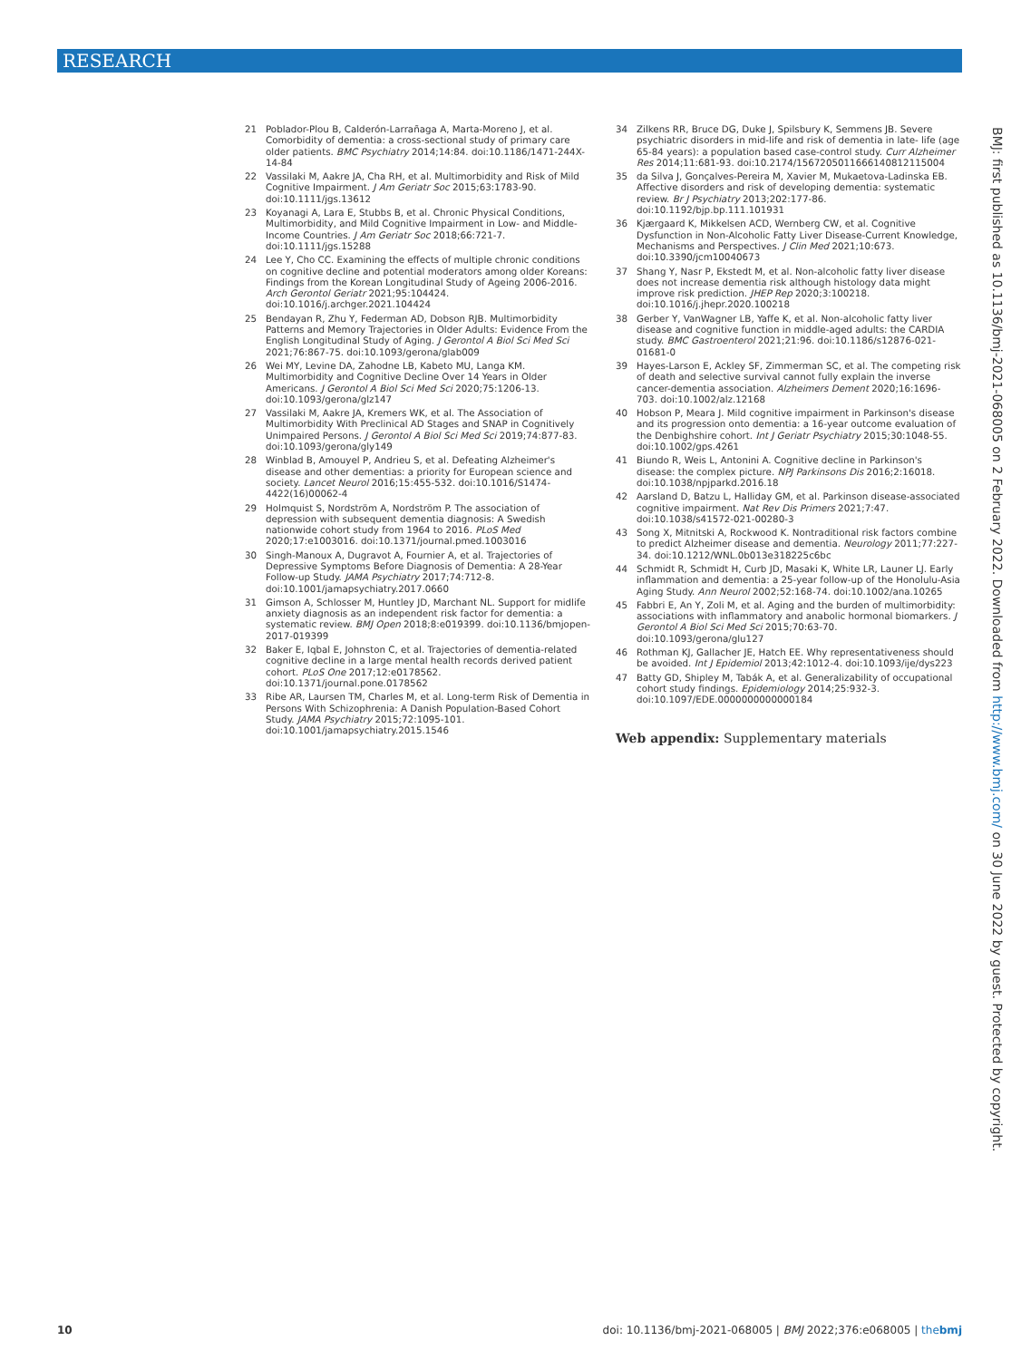RESEARCH
BMJ: first published as 10.1136/bmj-2021-068005 on 2 February 2022. Downloaded from http://www.bmj.com/ on 30 June 2022 by guest. Protected by copyright.
21 Poblador-Plou B, Calderón-Larrañaga A, Marta-Moreno J, et al. Comorbidity of dementia: a cross-sectional study of primary care older patients. BMC Psychiatry 2014;14:84. doi:10.1186/1471-244X-14-84
22 Vassilaki M, Aakre JA, Cha RH, et al. Multimorbidity and Risk of Mild Cognitive Impairment. J Am Geriatr Soc 2015;63:1783-90. doi:10.1111/jgs.13612
23 Koyanagi A, Lara E, Stubbs B, et al. Chronic Physical Conditions, Multimorbidity, and Mild Cognitive Impairment in Low- and Middle-Income Countries. J Am Geriatr Soc 2018;66:721-7. doi:10.1111/jgs.15288
24 Lee Y, Cho CC. Examining the effects of multiple chronic conditions on cognitive decline and potential moderators among older Koreans: Findings from the Korean Longitudinal Study of Ageing 2006-2016. Arch Gerontol Geriatr 2021;95:104424. doi:10.1016/j.archger.2021.104424
25 Bendayan R, Zhu Y, Federman AD, Dobson RJB. Multimorbidity Patterns and Memory Trajectories in Older Adults: Evidence From the English Longitudinal Study of Aging. J Gerontol A Biol Sci Med Sci 2021;76:867-75. doi:10.1093/gerona/glab009
26 Wei MY, Levine DA, Zahodne LB, Kabeto MU, Langa KM. Multimorbidity and Cognitive Decline Over 14 Years in Older Americans. J Gerontol A Biol Sci Med Sci 2020;75:1206-13. doi:10.1093/gerona/glz147
27 Vassilaki M, Aakre JA, Kremers WK, et al. The Association of Multimorbidity With Preclinical AD Stages and SNAP in Cognitively Unimpaired Persons. J Gerontol A Biol Sci Med Sci 2019;74:877-83. doi:10.1093/gerona/gly149
28 Winblad B, Amouyel P, Andrieu S, et al. Defeating Alzheimer's disease and other dementias: a priority for European science and society. Lancet Neurol 2016;15:455-532. doi:10.1016/S1474-4422(16)00062-4
29 Holmquist S, Nordström A, Nordström P. The association of depression with subsequent dementia diagnosis: A Swedish nationwide cohort study from 1964 to 2016. PLoS Med 2020;17:e1003016. doi:10.1371/journal.pmed.1003016
30 Singh-Manoux A, Dugravot A, Fournier A, et al. Trajectories of Depressive Symptoms Before Diagnosis of Dementia: A 28-Year Follow-up Study. JAMA Psychiatry 2017;74:712-8. doi:10.1001/jamapsychiatry.2017.0660
31 Gimson A, Schlosser M, Huntley JD, Marchant NL. Support for midlife anxiety diagnosis as an independent risk factor for dementia: a systematic review. BMJ Open 2018;8:e019399. doi:10.1136/bmjopen-2017-019399
32 Baker E, Iqbal E, Johnston C, et al. Trajectories of dementia-related cognitive decline in a large mental health records derived patient cohort. PLoS One 2017;12:e0178562. doi:10.1371/journal.pone.0178562
33 Ribe AR, Laursen TM, Charles M, et al. Long-term Risk of Dementia in Persons With Schizophrenia: A Danish Population-Based Cohort Study. JAMA Psychiatry 2015;72:1095-101. doi:10.1001/jamapsychiatry.2015.1546
34 Zilkens RR, Bruce DG, Duke J, Spilsbury K, Semmens JB. Severe psychiatric disorders in mid-life and risk of dementia in late- life (age 65-84 years): a population based case-control study. Curr Alzheimer Res 2014;11:681-93. doi:10.2174/1567205011666140812115004
35 da Silva J, Gonçalves-Pereira M, Xavier M, Mukaetova-Ladinska EB. Affective disorders and risk of developing dementia: systematic review. Br J Psychiatry 2013;202:177-86. doi:10.1192/bjp.bp.111.101931
36 Kjærgaard K, Mikkelsen ACD, Wernberg CW, et al. Cognitive Dysfunction in Non-Alcoholic Fatty Liver Disease-Current Knowledge, Mechanisms and Perspectives. J Clin Med 2021;10:673. doi:10.3390/jcm10040673
37 Shang Y, Nasr P, Ekstedt M, et al. Non-alcoholic fatty liver disease does not increase dementia risk although histology data might improve risk prediction. JHEP Rep 2020;3:100218. doi:10.1016/j.jhepr.2020.100218
38 Gerber Y, VanWagner LB, Yaffe K, et al. Non-alcoholic fatty liver disease and cognitive function in middle-aged adults: the CARDIA study. BMC Gastroenterol 2021;21:96. doi:10.1186/s12876-021-01681-0
39 Hayes-Larson E, Ackley SF, Zimmerman SC, et al. The competing risk of death and selective survival cannot fully explain the inverse cancer-dementia association. Alzheimers Dement 2020;16:1696-703. doi:10.1002/alz.12168
40 Hobson P, Meara J. Mild cognitive impairment in Parkinson's disease and its progression onto dementia: a 16-year outcome evaluation of the Denbighshire cohort. Int J Geriatr Psychiatry 2015;30:1048-55. doi:10.1002/gps.4261
41 Biundo R, Weis L, Antonini A. Cognitive decline in Parkinson's disease: the complex picture. NPJ Parkinsons Dis 2016;2:16018. doi:10.1038/npjparkd.2016.18
42 Aarsland D, Batzu L, Halliday GM, et al. Parkinson disease-associated cognitive impairment. Nat Rev Dis Primers 2021;7:47. doi:10.1038/s41572-021-00280-3
43 Song X, Mitnitski A, Rockwood K. Nontraditional risk factors combine to predict Alzheimer disease and dementia. Neurology 2011;77:227-34. doi:10.1212/WNL.0b013e318225c6bc
44 Schmidt R, Schmidt H, Curb JD, Masaki K, White LR, Launer LJ. Early inflammation and dementia: a 25-year follow-up of the Honolulu-Asia Aging Study. Ann Neurol 2002;52:168-74. doi:10.1002/ana.10265
45 Fabbri E, An Y, Zoli M, et al. Aging and the burden of multimorbidity: associations with inflammatory and anabolic hormonal biomarkers. J Gerontol A Biol Sci Med Sci 2015;70:63-70. doi:10.1093/gerona/glu127
46 Rothman KJ, Gallacher JE, Hatch EE. Why representativeness should be avoided. Int J Epidemiol 2013;42:1012-4. doi:10.1093/ije/dys223
47 Batty GD, Shipley M, Tabák A, et al. Generalizability of occupational cohort study findings. Epidemiology 2014;25:932-3. doi:10.1097/EDE.0000000000000184
Web appendix: Supplementary materials
10 doi: 10.1136/bmj-2021-068005 | BMJ 2022;376:e068005 | thebmj